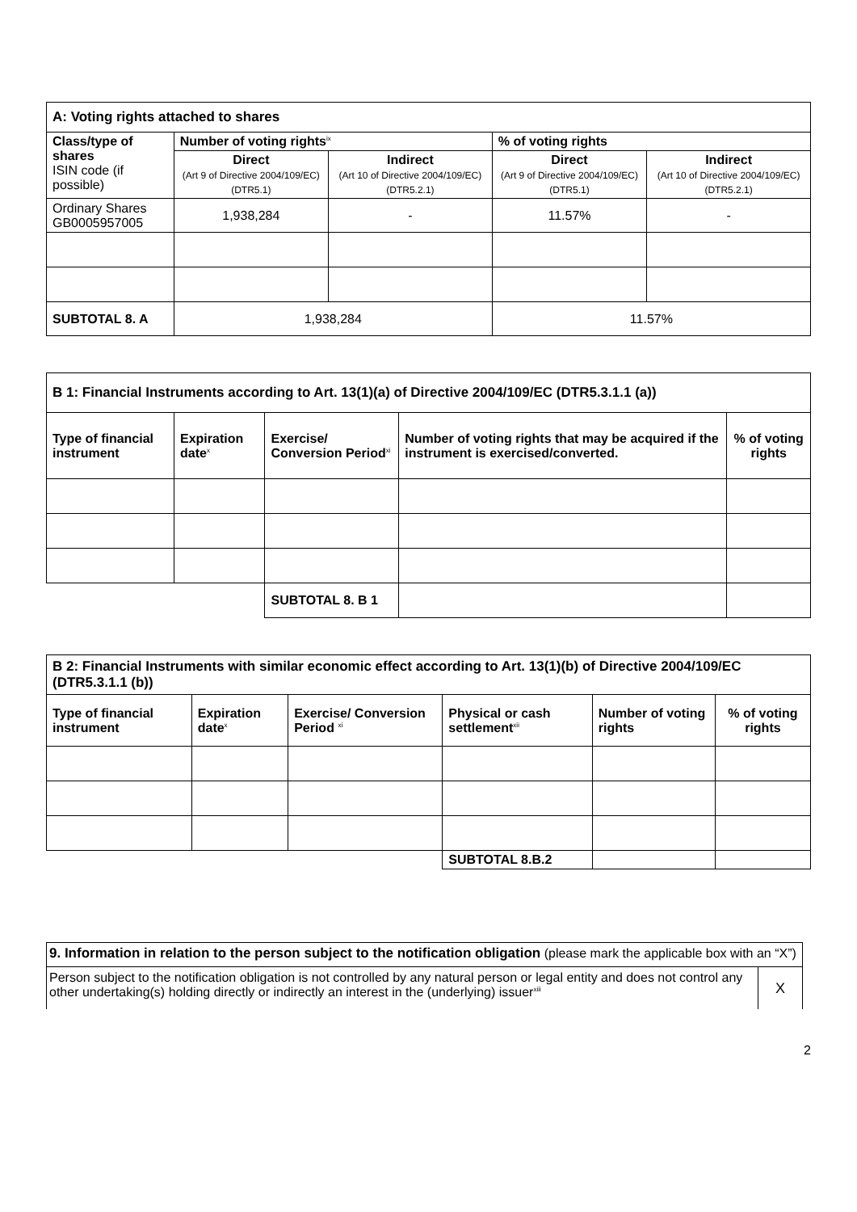| A: Voting rights attached to shares | | | | |
| Class/type of shares ISIN code (if possible) | Number of voting rights<sup>ix</sup> | | % of voting rights | |
| | Direct (Art 9 of Directive 2004/109/EC) (DTR5.1) | Indirect (Art 10 of Directive 2004/109/EC) (DTR5.2.1) | Direct (Art 9 of Directive 2004/109/EC) (DTR5.1) | Indirect (Art 10 of Directive 2004/109/EC) (DTR5.2.1) |
| Ordinary Shares GB0005957005 | 1,938,284 | - | 11.57% | - |
| SUBTOTAL 8. A | 1,938,284 | | 11.57% | |
| B 1: Financial Instruments according to Art. 13(1)(a) of Directive 2004/109/EC (DTR5.3.1.1 (a)) | | | | |
| Type of financial instrument | Expiration date<sup>x</sup> | Exercise/ Conversion Period<sup>xi</sup> | Number of voting rights that may be acquired if the instrument is exercised/converted. | % of voting rights |
| | | SUBTOTAL 8. B 1 | | |
| B 2: Financial Instruments with similar economic effect according to Art. 13(1)(b) of Directive 2004/109/EC (DTR5.3.1.1 (b)) | | | | | |
| Type of financial instrument | Expiration date<sup>x</sup> | Exercise/ Conversion Period <sup>xi</sup> | Physical or cash settlement<sup>xii</sup> | Number of voting rights | % of voting rights |
| | | | SUBTOTAL 8.B.2 | | |
| 9. Information in relation to the person subject to the notification obligation (please mark the applicable box with an “X”) | |
| Person subject to the notification obligation is not controlled by any natural person or legal entity and does not control any other undertaking(s) holding directly or indirectly an interest in the (underlying) issuer<sup>xiii</sup> | X |
2